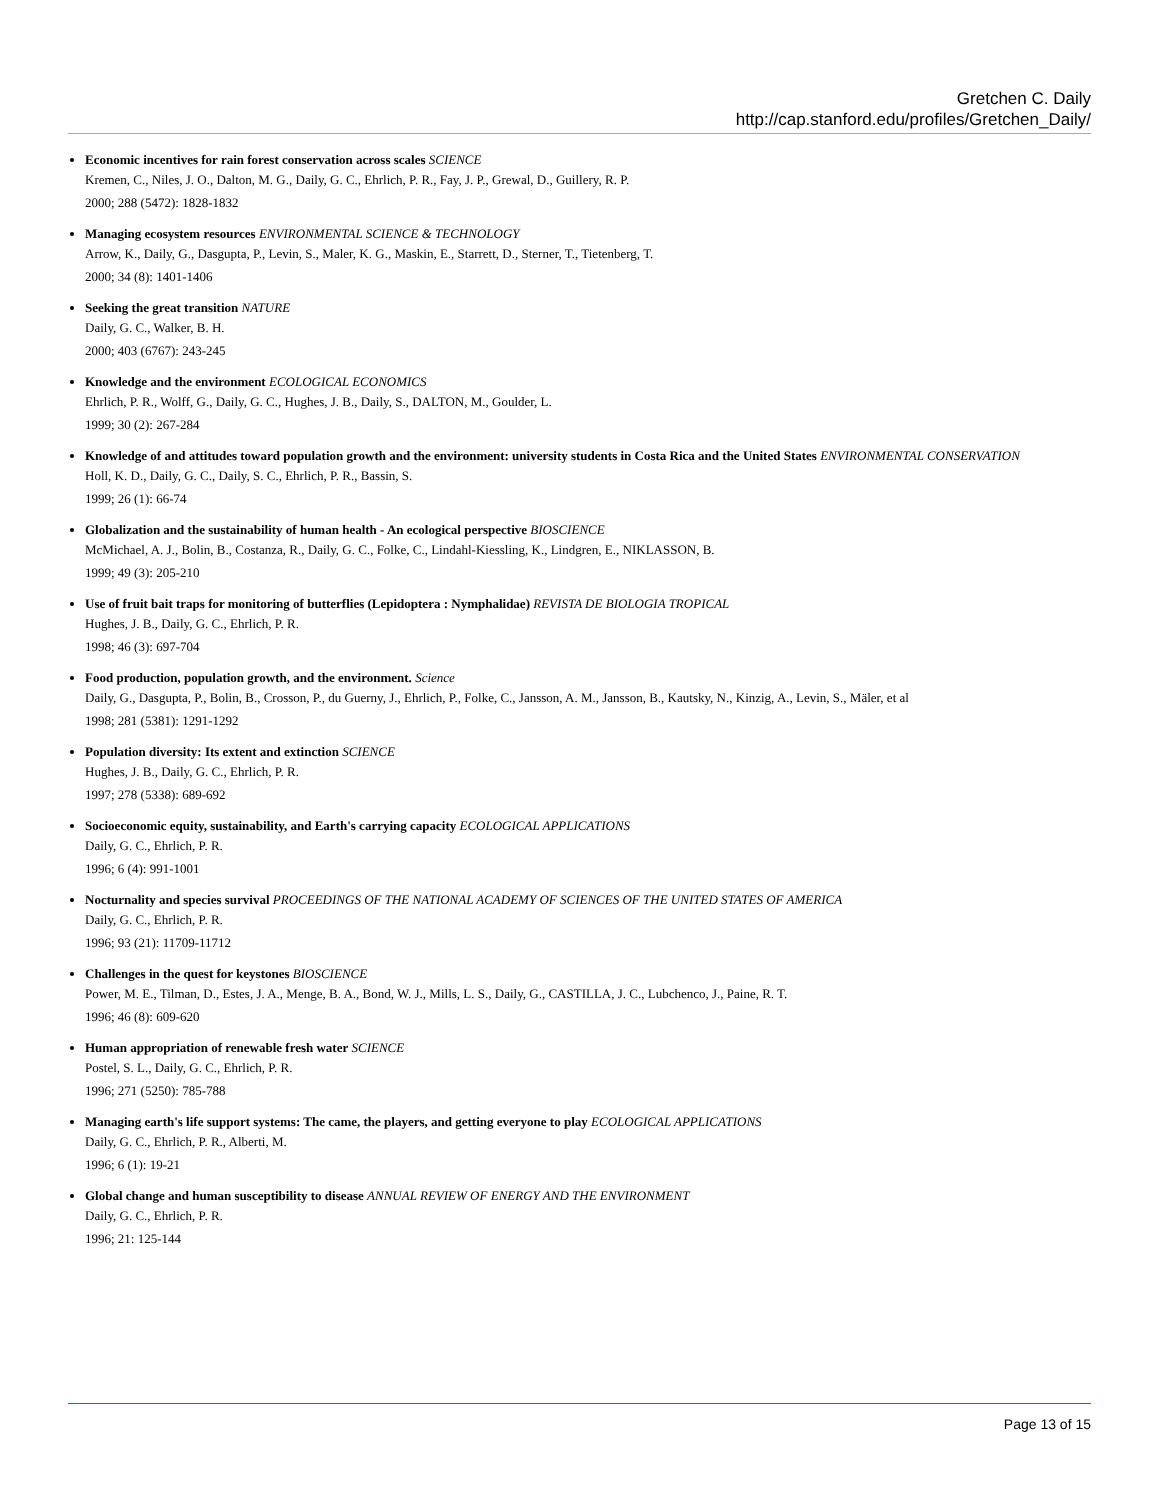Gretchen C. Daily
http://cap.stanford.edu/profiles/Gretchen_Daily/
Economic incentives for rain forest conservation across scales SCIENCE
Kremen, C., Niles, J. O., Dalton, M. G., Daily, G. C., Ehrlich, P. R., Fay, J. P., Grewal, D., Guillery, R. P.
2000; 288 (5472): 1828-1832
Managing ecosystem resources ENVIRONMENTAL SCIENCE & TECHNOLOGY
Arrow, K., Daily, G., Dasgupta, P., Levin, S., Maler, K. G., Maskin, E., Starrett, D., Sterner, T., Tietenberg, T.
2000; 34 (8): 1401-1406
Seeking the great transition NATURE
Daily, G. C., Walker, B. H.
2000; 403 (6767): 243-245
Knowledge and the environment ECOLOGICAL ECONOMICS
Ehrlich, P. R., Wolff, G., Daily, G. C., Hughes, J. B., Daily, S., DALTON, M., Goulder, L.
1999; 30 (2): 267-284
Knowledge of and attitudes toward population growth and the environment: university students in Costa Rica and the United States ENVIRONMENTAL CONSERVATION
Holl, K. D., Daily, G. C., Daily, S. C., Ehrlich, P. R., Bassin, S.
1999; 26 (1): 66-74
Globalization and the sustainability of human health - An ecological perspective BIOSCIENCE
McMichael, A. J., Bolin, B., Costanza, R., Daily, G. C., Folke, C., Lindahl-Kiessling, K., Lindgren, E., NIKLASSON, B.
1999; 49 (3): 205-210
Use of fruit bait traps for monitoring of butterflies (Lepidoptera : Nymphalidae) REVISTA DE BIOLOGIA TROPICAL
Hughes, J. B., Daily, G. C., Ehrlich, P. R.
1998; 46 (3): 697-704
Food production, population growth, and the environment. Science
Daily, G., Dasgupta, P., Bolin, B., Crosson, P., du Guerny, J., Ehrlich, P., Folke, C., Jansson, A. M., Jansson, B., Kautsky, N., Kinzig, A., Levin, S., Mäler, et al
1998; 281 (5381): 1291-1292
Population diversity: Its extent and extinction SCIENCE
Hughes, J. B., Daily, G. C., Ehrlich, P. R.
1997; 278 (5338): 689-692
Socioeconomic equity, sustainability, and Earth's carrying capacity ECOLOGICAL APPLICATIONS
Daily, G. C., Ehrlich, P. R.
1996; 6 (4): 991-1001
Nocturnality and species survival PROCEEDINGS OF THE NATIONAL ACADEMY OF SCIENCES OF THE UNITED STATES OF AMERICA
Daily, G. C., Ehrlich, P. R.
1996; 93 (21): 11709-11712
Challenges in the quest for keystones BIOSCIENCE
Power, M. E., Tilman, D., Estes, J. A., Menge, B. A., Bond, W. J., Mills, L. S., Daily, G., CASTILLA, J. C., Lubchenco, J., Paine, R. T.
1996; 46 (8): 609-620
Human appropriation of renewable fresh water SCIENCE
Postel, S. L., Daily, G. C., Ehrlich, P. R.
1996; 271 (5250): 785-788
Managing earth's life support systems: The came, the players, and getting everyone to play ECOLOGICAL APPLICATIONS
Daily, G. C., Ehrlich, P. R., Alberti, M.
1996; 6 (1): 19-21
Global change and human susceptibility to disease ANNUAL REVIEW OF ENERGY AND THE ENVIRONMENT
Daily, G. C., Ehrlich, P. R.
1996; 21: 125-144
Page 13 of 15